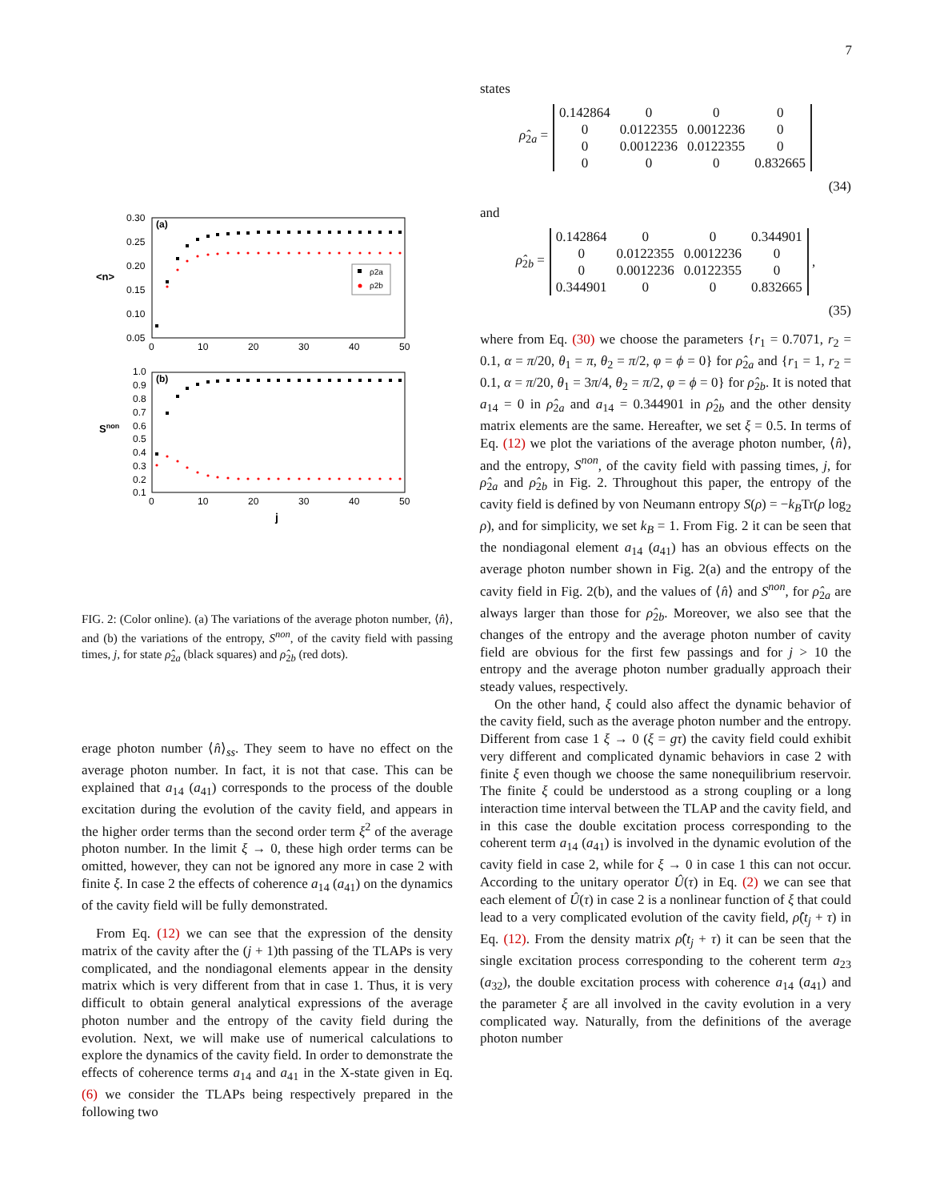7
(a)
<n>
0.30
0.25
0.20
0.15
0.10
0.05
0
10
20
30
40
50
ρ2a
ρ2b
(b)
Snon
1.0
0.9
0.8
0.7
0.6
0.5
0.4
0.3
0.2
0.1
0
10
20
30
40
50
j
FIG. 2: (Color online). (a) The variations of the average photon number, ⟨n̂⟩, and (b) the variations of the entropy, S<sup>non</sup>, of the cavity field with passing times, j, for state ρ̂<sub>2a</sub> (black squares) and ρ̂<sub>2b</sub> (red dots).
erage photon number ⟨n̂⟩<sub>ss</sub>. They seem to have no effect on the average photon number. In fact, it is not that case. This can be explained that a<sub>14</sub> (a<sub>41</sub>) corresponds to the process of the double excitation during the evolution of the cavity field, and appears in the higher order terms than the second order term ξ<sup>2</sup> of the average photon number. In the limit ξ → 0, these high order terms can be omitted, however, they can not be ignored any more in case 2 with finite ξ. In case 2 the effects of coherence a<sub>14</sub> (a<sub>41</sub>) on the dynamics of the cavity field will be fully demonstrated.
From Eq. (12) we can see that the expression of the density matrix of the cavity after the (j + 1)th passing of the TLAPs is very complicated, and the nondiagonal elements appear in the density matrix which is very different from that in case 1. Thus, it is very difficult to obtain general analytical expressions of the average photon number and the entropy of the cavity field during the evolution. Next, we will make use of numerical calculations to explore the dynamics of the cavity field. In order to demonstrate the effects of coherence terms a<sub>14</sub> and a<sub>41</sub> in the X-state given in Eq. (6) we consider the TLAPs being respectively prepared in the following two
states
ρ̂<sub>2a</sub> =
| 0.142864 | 0 | 0 | 0 |
| 0 | 0.0122355 | 0.0012236 | 0 |
| 0 | 0.0012236 | 0.0122355 | 0 |
| 0 | 0 | 0 | 0.832665 |
(34)
and
ρ̂<sub>2b</sub> =
| 0.142864 | 0 | 0 | 0.344901 |
| 0 | 0.0122355 | 0.0012236 | 0 |
| 0 | 0.0012236 | 0.0122355 | 0 |
| 0.344901 | 0 | 0 | 0.832665 |
,
(35)
where from Eq. (30) we choose the parameters {r<sub>1</sub> = 0.7071, r<sub>2</sub> = 0.1, α = π/20, θ<sub>1</sub> = π, θ<sub>2</sub> = π/2, φ = ϕ = 0} for ρ̂<sub>2a</sub> and {r<sub>1</sub> = 1, r<sub>2</sub> = 0.1, α = π/20, θ<sub>1</sub> = 3π/4, θ<sub>2</sub> = π/2, φ = ϕ = 0} for ρ̂<sub>2b</sub>. It is noted that a<sub>14</sub> = 0 in ρ̂<sub>2a</sub> and a<sub>14</sub> = 0.344901 in ρ̂<sub>2b</sub> and the other density matrix elements are the same. Hereafter, we set ξ = 0.5. In terms of Eq. (12) we plot the variations of the average photon number, ⟨n̂⟩, and the entropy, S<sup>non</sup>, of the cavity field with passing times, j, for ρ̂<sub>2a</sub> and ρ̂<sub>2b</sub> in Fig. 2. Throughout this paper, the entropy of the cavity field is defined by von Neumann entropy S(ρ) = −k<sub>B</sub>Tr(ρ log<sub>2</sub> ρ), and for simplicity, we set k<sub>B</sub> = 1. From Fig. 2 it can be seen that the nondiagonal element a<sub>14</sub> (a<sub>41</sub>) has an obvious effects on the average photon number shown in Fig. 2(a) and the entropy of the cavity field in Fig. 2(b), and the values of ⟨n̂⟩ and S<sup>non</sup>, for ρ̂<sub>2a</sub> are always larger than those for ρ̂<sub>2b</sub>. Moreover, we also see that the changes of the entropy and the average photon number of cavity field are obvious for the first few passings and for j > 10 the entropy and the average photon number gradually approach their steady values, respectively.
On the other hand, ξ could also affect the dynamic behavior of the cavity field, such as the average photon number and the entropy. Different from case 1 ξ → 0 (ξ = gτ) the cavity field could exhibit very different and complicated dynamic behaviors in case 2 with finite ξ even though we choose the same nonequilibrium reservoir. The finite ξ could be understood as a strong coupling or a long interaction time interval between the TLAP and the cavity field, and in this case the double excitation process corresponding to the coherent term a<sub>14</sub> (a<sub>41</sub>) is involved in the dynamic evolution of the cavity field in case 2, while for ξ → 0 in case 1 this can not occur. According to the unitary operator Û(τ) in Eq. (2) we can see that each element of Û(τ) in case 2 is a nonlinear function of ξ that could lead to a very complicated evolution of the cavity field, ρ̂(t<sub>j</sub> + τ) in Eq. (12). From the density matrix ρ̂(t<sub>j</sub> + τ) it can be seen that the single excitation process corresponding to the coherent term a<sub>23</sub> (a<sub>32</sub>), the double excitation process with coherence a<sub>14</sub> (a<sub>41</sub>) and the parameter ξ are all involved in the cavity evolution in a very complicated way. Naturally, from the definitions of the average photon number